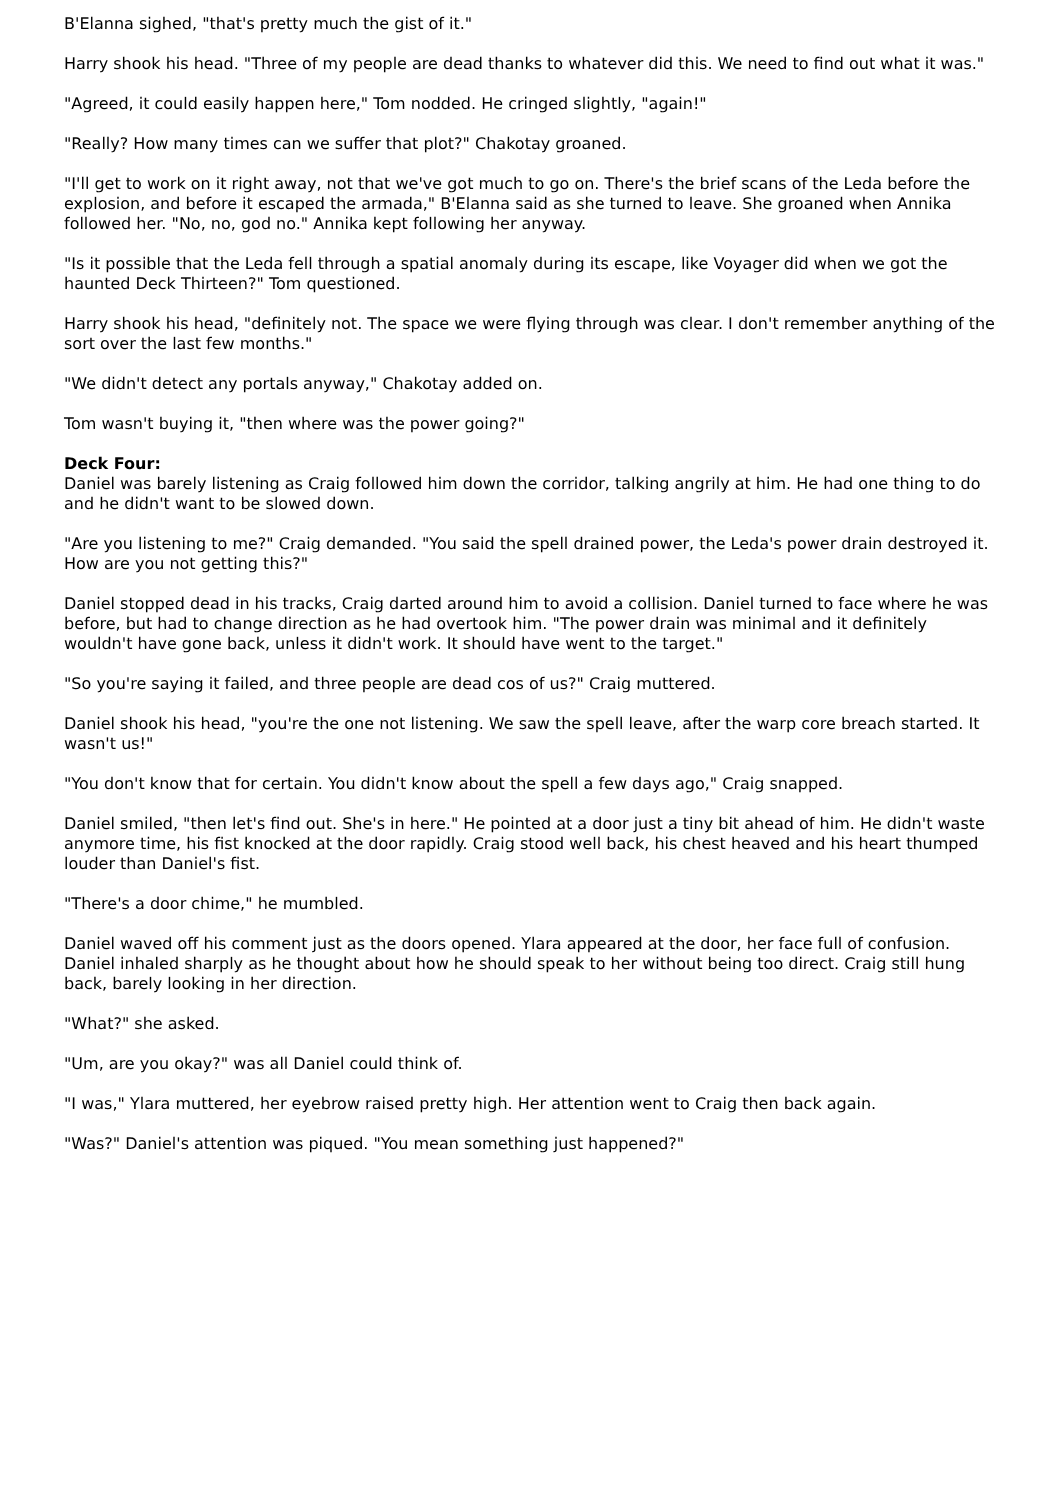B'Elanna sighed, "that's pretty much the gist of it."
Harry shook his head. "Three of my people are dead thanks to whatever did this. We need to find out what it was."
"Agreed, it could easily happen here," Tom nodded. He cringed slightly, "again!"
"Really? How many times can we suffer that plot?" Chakotay groaned.
"I'll get to work on it right away, not that we've got much to go on. There's the brief scans of the Leda before the explosion, and before it escaped the armada," B'Elanna said as she turned to leave. She groaned when Annika followed her. "No, no, god no." Annika kept following her anyway.
"Is it possible that the Leda fell through a spatial anomaly during its escape, like Voyager did when we got the haunted Deck Thirteen?" Tom questioned.
Harry shook his head, "definitely not. The space we were flying through was clear. I don't remember anything of the sort over the last few months."
"We didn't detect any portals anyway," Chakotay added on.
Tom wasn't buying it, "then where was the power going?"
Deck Four:
Daniel was barely listening as Craig followed him down the corridor, talking angrily at him. He had one thing to do and he didn't want to be slowed down.
"Are you listening to me?" Craig demanded. "You said the spell drained power, the Leda's power drain destroyed it. How are you not getting this?"
Daniel stopped dead in his tracks, Craig darted around him to avoid a collision. Daniel turned to face where he was before, but had to change direction as he had overtook him. "The power drain was minimal and it definitely wouldn't have gone back, unless it didn't work. It should have went to the target."
"So you're saying it failed, and three people are dead cos of us?" Craig muttered.
Daniel shook his head, "you're the one not listening. We saw the spell leave, after the warp core breach started. It wasn't us!"
"You don't know that for certain. You didn't know about the spell a few days ago," Craig snapped.
Daniel smiled, "then let's find out. She's in here." He pointed at a door just a tiny bit ahead of him. He didn't waste anymore time, his fist knocked at the door rapidly. Craig stood well back, his chest heaved and his heart thumped louder than Daniel's fist.
"There's a door chime," he mumbled.
Daniel waved off his comment just as the doors opened. Ylara appeared at the door, her face full of confusion. Daniel inhaled sharply as he thought about how he should speak to her without being too direct. Craig still hung back, barely looking in her direction.
"What?" she asked.
"Um, are you okay?" was all Daniel could think of.
"I was," Ylara muttered, her eyebrow raised pretty high. Her attention went to Craig then back again.
"Was?" Daniel's attention was piqued. "You mean something just happened?"